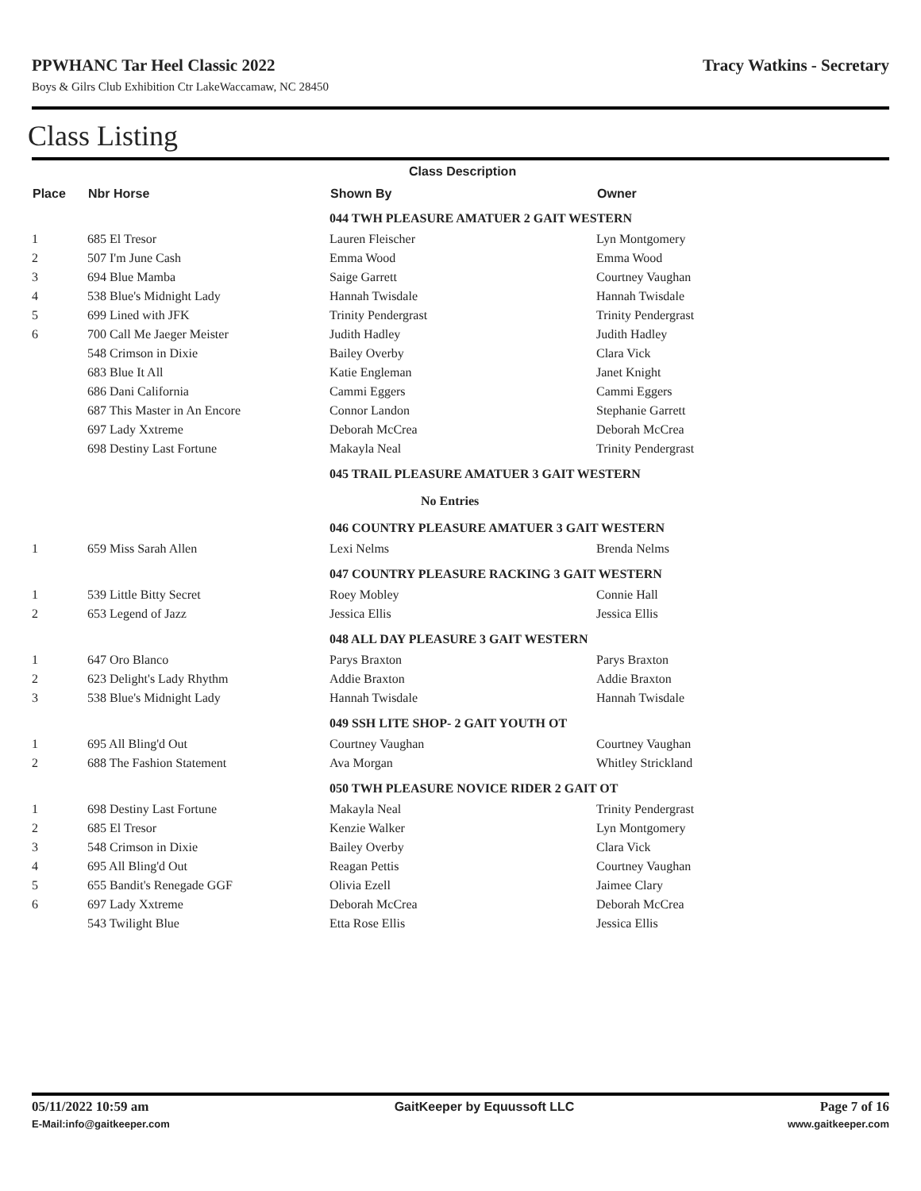PPWHANC Tar Heel Classic 2022 Tracy Watkins - Secretary
Boys & Gilrs Club Exhibition Ctr LakeWaccamaw, NC 28450
Class Listing
| | | Class Description | |
| --- | --- | --- | --- |
| Place | Nbr Horse | Shown By | Owner |
| | | 044 TWH PLEASURE AMATUER 2 GAIT WESTERN | |
| 1 | 685 El Tresor | Lauren Fleischer | Lyn Montgomery |
| 2 | 507 I'm June Cash | Emma Wood | Emma Wood |
| 3 | 694 Blue Mamba | Saige Garrett | Courtney Vaughan |
| 4 | 538 Blue's Midnight Lady | Hannah Twisdale | Hannah Twisdale |
| 5 | 699 Lined with JFK | Trinity Pendergrast | Trinity Pendergrast |
| 6 | 700 Call Me Jaeger Meister | Judith Hadley | Judith Hadley |
| | 548 Crimson in Dixie | Bailey Overby | Clara Vick |
| | 683 Blue It All | Katie Engleman | Janet Knight |
| | 686 Dani California | Cammi Eggers | Cammi Eggers |
| | 687 This Master in An Encore | Connor Landon | Stephanie Garrett |
| | 697 Lady Xxtreme | Deborah McCrea | Deborah McCrea |
| | 698 Destiny Last Fortune | Makayla Neal | Trinity Pendergrast |
| | | 045 TRAIL PLEASURE AMATUER 3 GAIT WESTERN | |
| | | No Entries | |
| | | 046 COUNTRY PLEASURE AMATUER 3 GAIT WESTERN | |
| 1 | 659 Miss Sarah Allen | Lexi Nelms | Brenda Nelms |
| | | 047 COUNTRY PLEASURE RACKING 3 GAIT WESTERN | |
| 1 | 539 Little Bitty Secret | Roey Mobley | Connie Hall |
| 2 | 653 Legend of Jazz | Jessica Ellis | Jessica Ellis |
| | | 048 ALL DAY PLEASURE 3 GAIT WESTERN | |
| 1 | 647 Oro Blanco | Parys Braxton | Parys Braxton |
| 2 | 623 Delight's Lady Rhythm | Addie Braxton | Addie Braxton |
| 3 | 538 Blue's Midnight Lady | Hannah Twisdale | Hannah Twisdale |
| | | 049 SSH LITE SHOP- 2 GAIT YOUTH OT | |
| 1 | 695 All Bling'd Out | Courtney Vaughan | Courtney Vaughan |
| 2 | 688 The Fashion Statement | Ava Morgan | Whitley Strickland |
| | | 050 TWH PLEASURE NOVICE RIDER 2 GAIT OT | |
| 1 | 698 Destiny Last Fortune | Makayla Neal | Trinity Pendergrast |
| 2 | 685 El Tresor | Kenzie Walker | Lyn Montgomery |
| 3 | 548 Crimson in Dixie | Bailey Overby | Clara Vick |
| 4 | 695 All Bling'd Out | Reagan Pettis | Courtney Vaughan |
| 5 | 655 Bandit's Renegade GGF | Olivia Ezell | Jaimee Clary |
| 6 | 697 Lady Xxtreme | Deborah McCrea | Deborah McCrea |
| | 543 Twilight Blue | Etta Rose Ellis | Jessica Ellis |
05/11/2022 10:59 am GaitKeeper by Equussoft LLC Page 7 of 16
E-Mail:info@gaitkeeper.com www.gaitkeeper.com